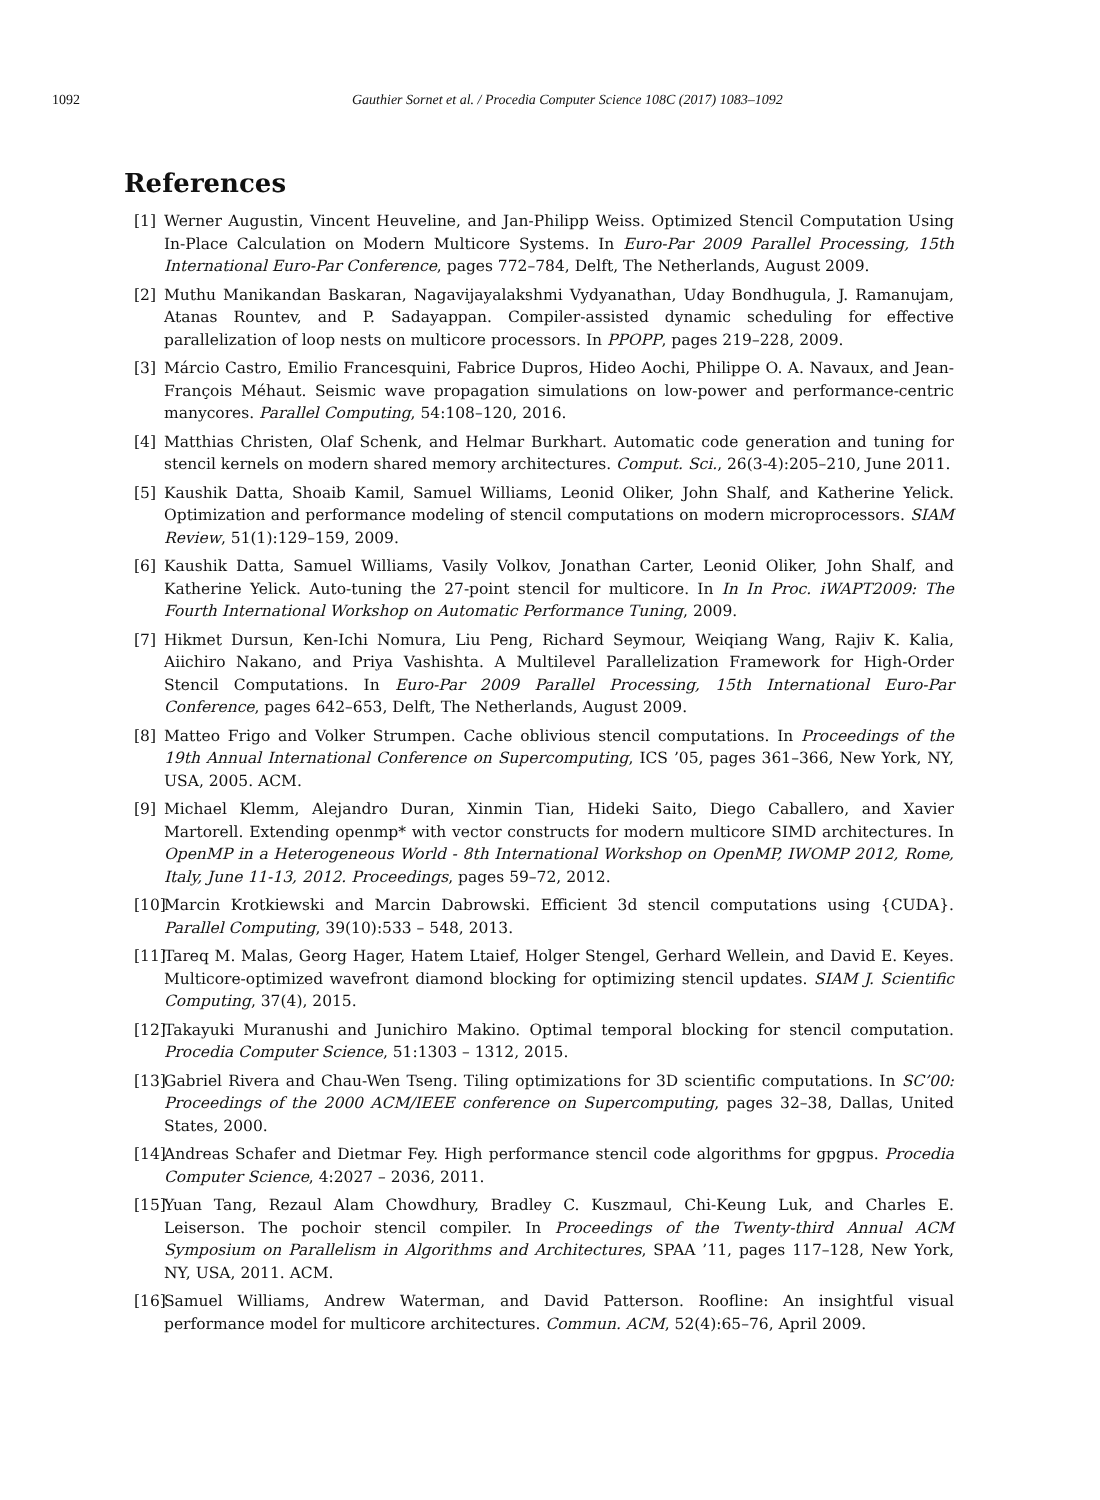1092 Gauthier Sornet et al. / Procedia Computer Science 108C (2017) 1083–1092
References
[1] Werner Augustin, Vincent Heuveline, and Jan-Philipp Weiss. Optimized Stencil Computation Using In-Place Calculation on Modern Multicore Systems. In Euro-Par 2009 Parallel Processing, 15th International Euro-Par Conference, pages 772–784, Delft, The Netherlands, August 2009.
[2] Muthu Manikandan Baskaran, Nagavijayalakshmi Vydyanathan, Uday Bondhugula, J. Ramanujam, Atanas Rountev, and P. Sadayappan. Compiler-assisted dynamic scheduling for effective parallelization of loop nests on multicore processors. In PPOPP, pages 219–228, 2009.
[3] Márcio Castro, Emilio Francesquini, Fabrice Dupros, Hideo Aochi, Philippe O. A. Navaux, and Jean-François Méhaut. Seismic wave propagation simulations on low-power and performance-centric manycores. Parallel Computing, 54:108–120, 2016.
[4] Matthias Christen, Olaf Schenk, and Helmar Burkhart. Automatic code generation and tuning for stencil kernels on modern shared memory architectures. Comput. Sci., 26(3-4):205–210, June 2011.
[5] Kaushik Datta, Shoaib Kamil, Samuel Williams, Leonid Oliker, John Shalf, and Katherine Yelick. Optimization and performance modeling of stencil computations on modern microprocessors. SIAM Review, 51(1):129–159, 2009.
[6] Kaushik Datta, Samuel Williams, Vasily Volkov, Jonathan Carter, Leonid Oliker, John Shalf, and Katherine Yelick. Auto-tuning the 27-point stencil for multicore. In In In Proc. iWAPT2009: The Fourth International Workshop on Automatic Performance Tuning, 2009.
[7] Hikmet Dursun, Ken-Ichi Nomura, Liu Peng, Richard Seymour, Weiqiang Wang, Rajiv K. Kalia, Aiichiro Nakano, and Priya Vashishta. A Multilevel Parallelization Framework for High-Order Stencil Computations. In Euro-Par 2009 Parallel Processing, 15th International Euro-Par Conference, pages 642–653, Delft, The Netherlands, August 2009.
[8] Matteo Frigo and Volker Strumpen. Cache oblivious stencil computations. In Proceedings of the 19th Annual International Conference on Supercomputing, ICS ’05, pages 361–366, New York, NY, USA, 2005. ACM.
[9] Michael Klemm, Alejandro Duran, Xinmin Tian, Hideki Saito, Diego Caballero, and Xavier Martorell. Extending openmp* with vector constructs for modern multicore SIMD architectures. In OpenMP in a Heterogeneous World - 8th International Workshop on OpenMP, IWOMP 2012, Rome, Italy, June 11-13, 2012. Proceedings, pages 59–72, 2012.
[10] Marcin Krotkiewski and Marcin Dabrowski. Efficient 3d stencil computations using {CUDA}. Parallel Computing, 39(10):533 – 548, 2013.
[11] Tareq M. Malas, Georg Hager, Hatem Ltaief, Holger Stengel, Gerhard Wellein, and David E. Keyes. Multicore-optimized wavefront diamond blocking for optimizing stencil updates. SIAM J. Scientific Computing, 37(4), 2015.
[12] Takayuki Muranushi and Junichiro Makino. Optimal temporal blocking for stencil computation. Procedia Computer Science, 51:1303 – 1312, 2015.
[13] Gabriel Rivera and Chau-Wen Tseng. Tiling optimizations for 3D scientific computations. In SC’00: Proceedings of the 2000 ACM/IEEE conference on Supercomputing, pages 32–38, Dallas, United States, 2000.
[14] Andreas Schafer and Dietmar Fey. High performance stencil code algorithms for gpgpus. Procedia Computer Science, 4:2027 – 2036, 2011.
[15] Yuan Tang, Rezaul Alam Chowdhury, Bradley C. Kuszmaul, Chi-Keung Luk, and Charles E. Leiserson. The pochoir stencil compiler. In Proceedings of the Twenty-third Annual ACM Symposium on Parallelism in Algorithms and Architectures, SPAA ’11, pages 117–128, New York, NY, USA, 2011. ACM.
[16] Samuel Williams, Andrew Waterman, and David Patterson. Roofline: An insightful visual performance model for multicore architectures. Commun. ACM, 52(4):65–76, April 2009.